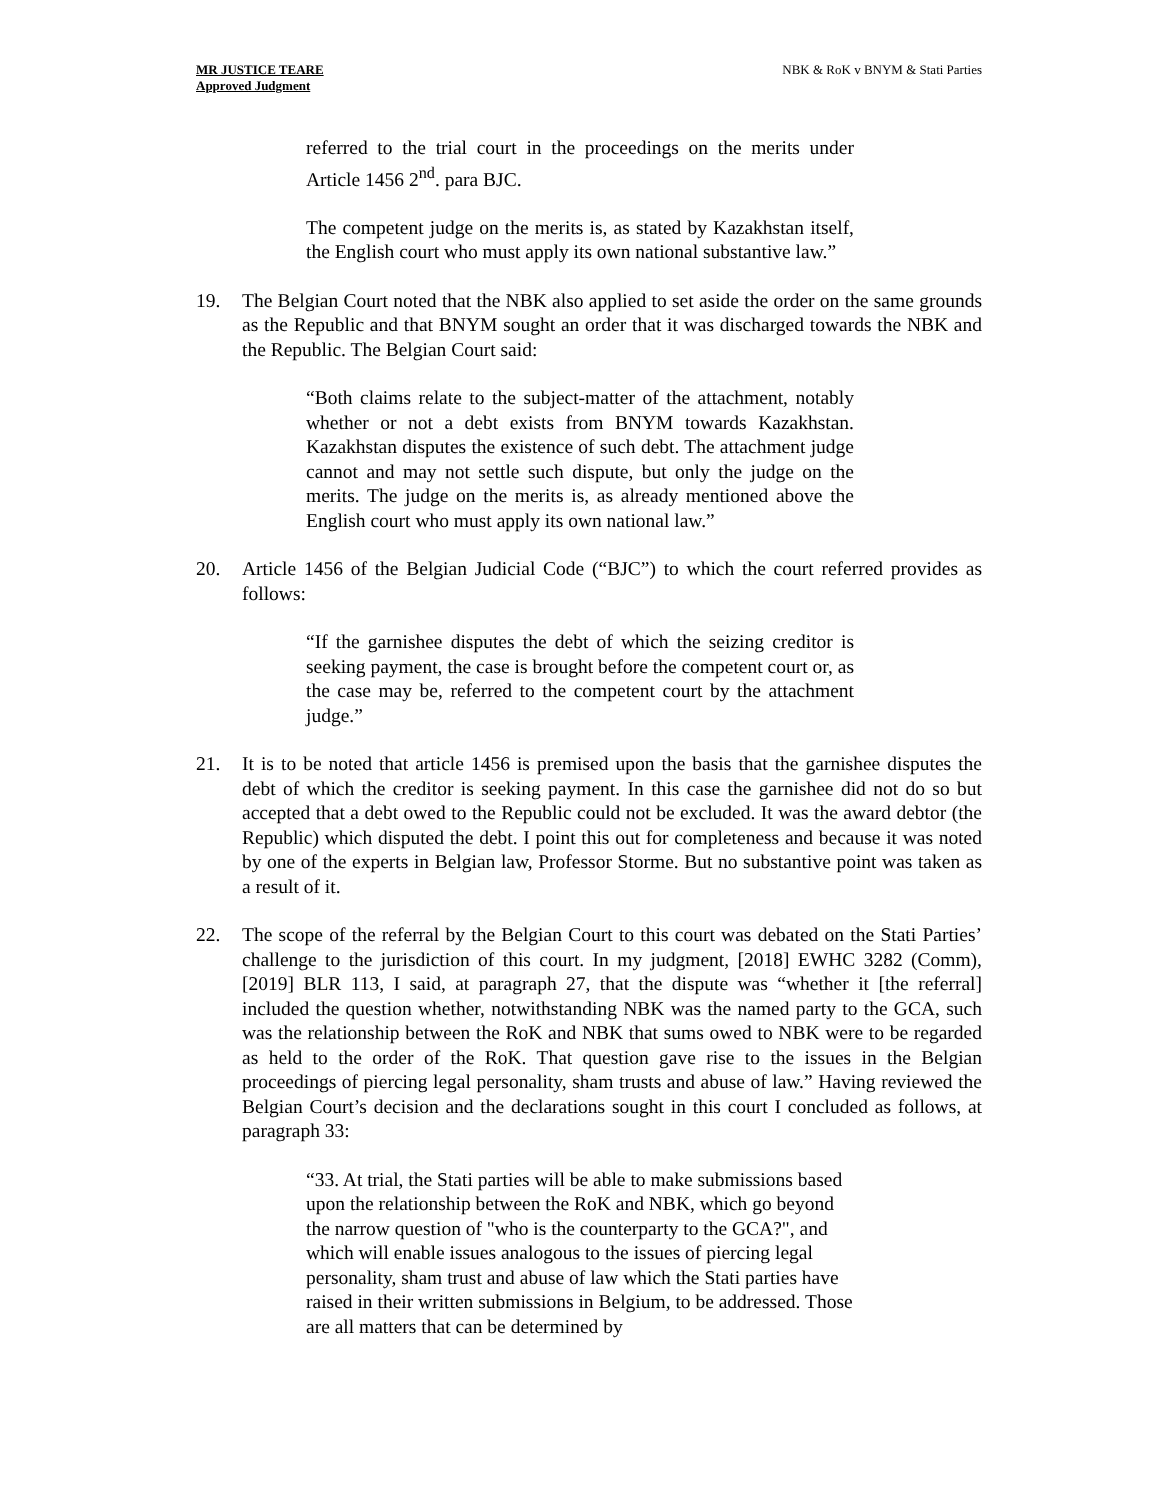MR JUSTICE TEARE
Approved Judgment
NBK & RoK v BNYM & Stati Parties
referred to the trial court in the proceedings on the merits under Article 1456 2<sup>nd</sup>. para BJC.
The competent judge on the merits is, as stated by Kazakhstan itself, the English court who must apply its own national substantive law.”
19. The Belgian Court noted that the NBK also applied to set aside the order on the same grounds as the Republic and that BNYM sought an order that it was discharged towards the NBK and the Republic. The Belgian Court said:
“Both claims relate to the subject-matter of the attachment, notably whether or not a debt exists from BNYM towards Kazakhstan. Kazakhstan disputes the existence of such debt. The attachment judge cannot and may not settle such dispute, but only the judge on the merits. The judge on the merits is, as already mentioned above the English court who must apply its own national law.”
20. Article 1456 of the Belgian Judicial Code (“BJC”) to which the court referred provides as follows:
“If the garnishee disputes the debt of which the seizing creditor is seeking payment, the case is brought before the competent court or, as the case may be, referred to the competent court by the attachment judge.”
21. It is to be noted that article 1456 is premised upon the basis that the garnishee disputes the debt of which the creditor is seeking payment. In this case the garnishee did not do so but accepted that a debt owed to the Republic could not be excluded. It was the award debtor (the Republic) which disputed the debt. I point this out for completeness and because it was noted by one of the experts in Belgian law, Professor Storme. But no substantive point was taken as a result of it.
22. The scope of the referral by the Belgian Court to this court was debated on the Stati Parties’ challenge to the jurisdiction of this court. In my judgment, [2018] EWHC 3282 (Comm), [2019] BLR 113, I said, at paragraph 27, that the dispute was “whether it [the referral] included the question whether, notwithstanding NBK was the named party to the GCA, such was the relationship between the RoK and NBK that sums owed to NBK were to be regarded as held to the order of the RoK. That question gave rise to the issues in the Belgian proceedings of piercing legal personality, sham trusts and abuse of law.” Having reviewed the Belgian Court’s decision and the declarations sought in this court I concluded as follows, at paragraph 33:
“33. At trial, the Stati parties will be able to make submissions based upon the relationship between the RoK and NBK, which go beyond the narrow question of "who is the counterparty to the GCA?", and which will enable issues analogous to the issues of piercing legal personality, sham trust and abuse of law which the Stati parties have raised in their written submissions in Belgium, to be addressed. Those are all matters that can be determined by